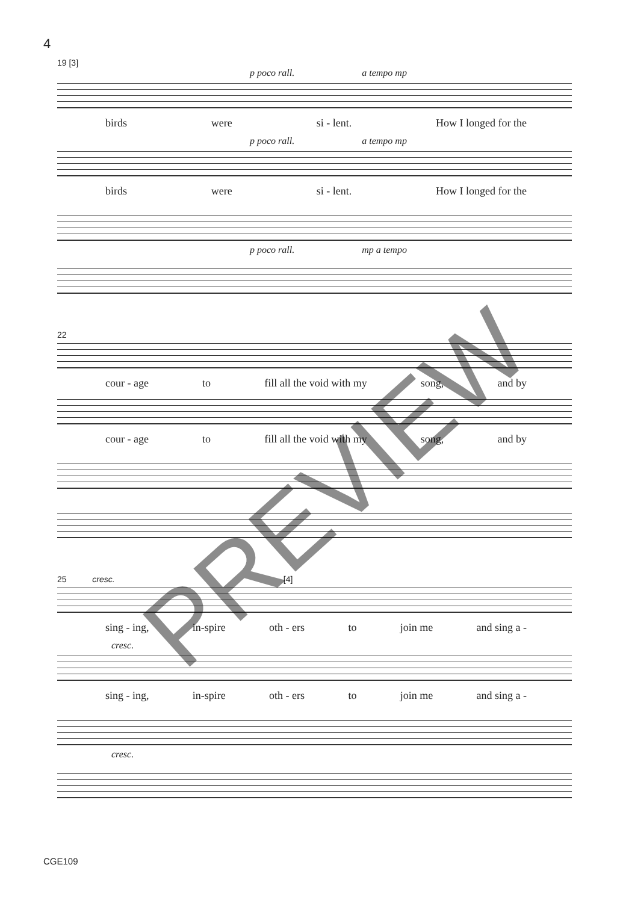4
19 [3]
p poco rall. a tempo mp
birds were si - lent. How I longed for the
p poco rall. a tempo mp
birds were si - lent. How I longed for the
p poco rall. mp a tempo
22
cour - age to fill all the void with my song, and by
cour - age to fill all the void with my song, and by
25 cresc. [4]
sing - ing, in-spire oth - ers to join me and sing a -
cresc.
sing - ing, in-spire oth - ers to join me and sing a -
cresc.
PREVIEW
CGE109